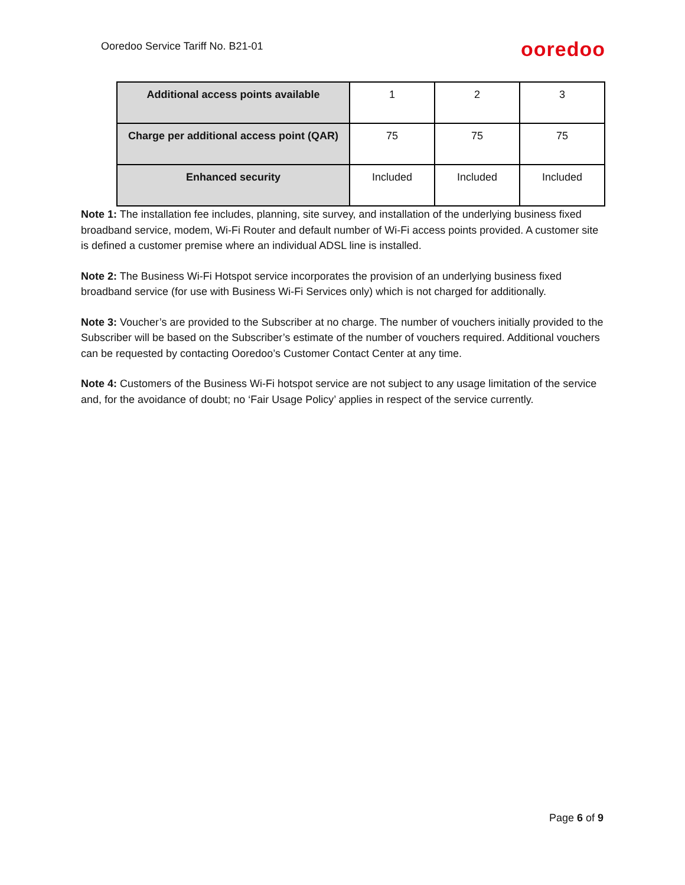Ooredoo Service Tariff No. B21-01
ooredoo
| Additional access points available | 1 | 2 | 3 |
| Charge per additional access point (QAR) | 75 | 75 | 75 |
| Enhanced security | Included | Included | Included |
Note 1: The installation fee includes, planning, site survey, and installation of the underlying business fixed broadband service, modem, Wi-Fi Router and default number of Wi-Fi access points provided. A customer site is defined a customer premise where an individual ADSL line is installed.
Note 2: The Business Wi-Fi Hotspot service incorporates the provision of an underlying business fixed broadband service (for use with Business Wi-Fi Services only) which is not charged for additionally.
Note 3: Voucher’s are provided to the Subscriber at no charge. The number of vouchers initially provided to the Subscriber will be based on the Subscriber’s estimate of the number of vouchers required. Additional vouchers can be requested by contacting Ooredoo’s Customer Contact Center at any time.
Note 4: Customers of the Business Wi-Fi hotspot service are not subject to any usage limitation of the service and, for the avoidance of doubt; no ‘Fair Usage Policy’ applies in respect of the service currently.
Page 6 of 9